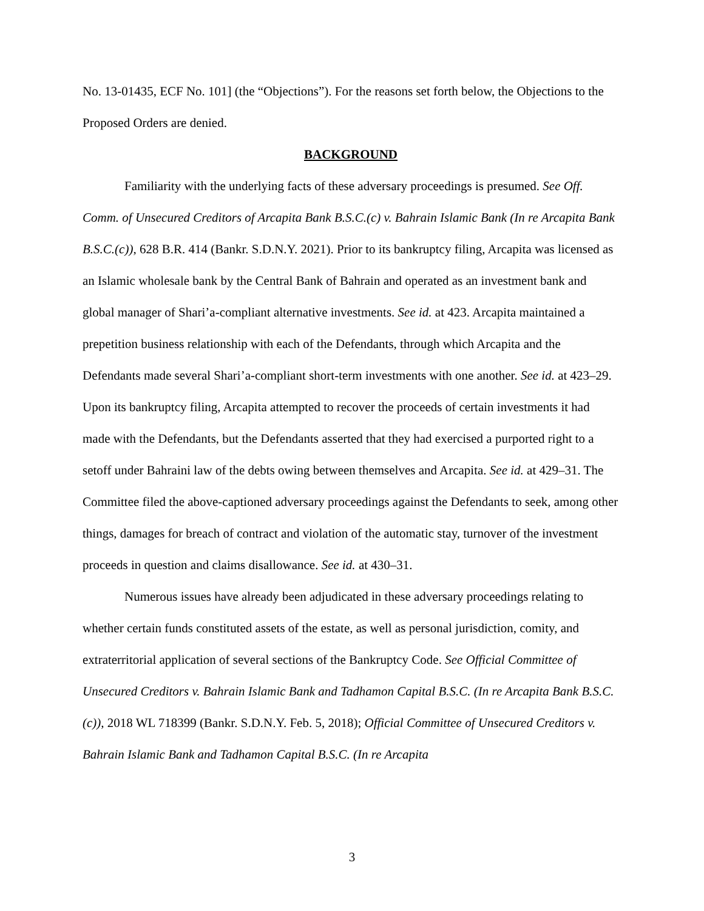No. 13-01435, ECF No. 101] (the “Objections”). For the reasons set forth below, the Objections to the Proposed Orders are denied.
BACKGROUND
Familiarity with the underlying facts of these adversary proceedings is presumed. See Off. Comm. of Unsecured Creditors of Arcapita Bank B.S.C.(c) v. Bahrain Islamic Bank (In re Arcapita Bank B.S.C.(c)), 628 B.R. 414 (Bankr. S.D.N.Y. 2021). Prior to its bankruptcy filing, Arcapita was licensed as an Islamic wholesale bank by the Central Bank of Bahrain and operated as an investment bank and global manager of Shari’a-compliant alternative investments. See id. at 423. Arcapita maintained a prepetition business relationship with each of the Defendants, through which Arcapita and the Defendants made several Shari’a-compliant short-term investments with one another. See id. at 423–29. Upon its bankruptcy filing, Arcapita attempted to recover the proceeds of certain investments it had made with the Defendants, but the Defendants asserted that they had exercised a purported right to a setoff under Bahraini law of the debts owing between themselves and Arcapita. See id. at 429–31. The Committee filed the above-captioned adversary proceedings against the Defendants to seek, among other things, damages for breach of contract and violation of the automatic stay, turnover of the investment proceeds in question and claims disallowance. See id. at 430–31.
Numerous issues have already been adjudicated in these adversary proceedings relating to whether certain funds constituted assets of the estate, as well as personal jurisdiction, comity, and extraterritorial application of several sections of the Bankruptcy Code. See Official Committee of Unsecured Creditors v. Bahrain Islamic Bank and Tadhamon Capital B.S.C. (In re Arcapita Bank B.S.C.(c)), 2018 WL 718399 (Bankr. S.D.N.Y. Feb. 5, 2018); Official Committee of Unsecured Creditors v. Bahrain Islamic Bank and Tadhamon Capital B.S.C. (In re Arcapita
3